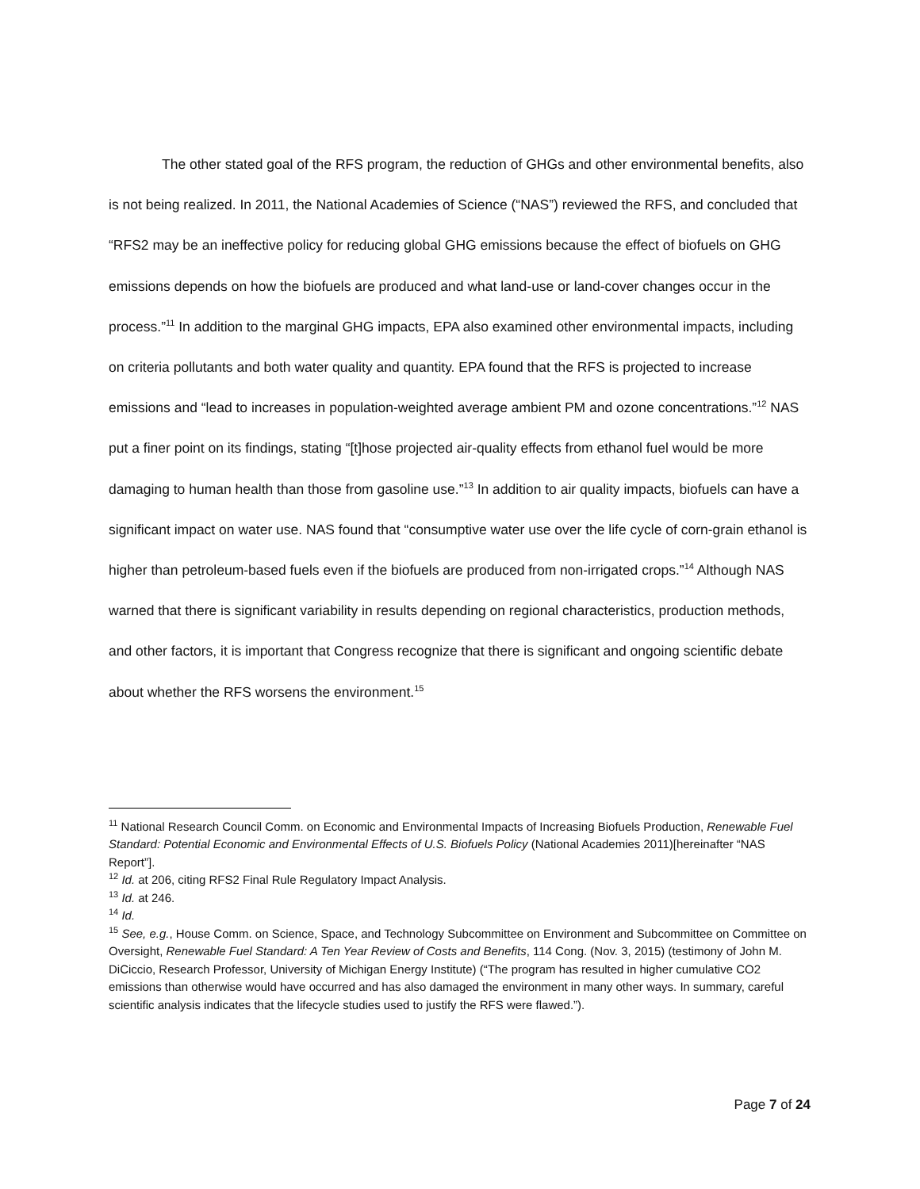The other stated goal of the RFS program, the reduction of GHGs and other environmental benefits, also is not being realized. In 2011, the National Academies of Science (“NAS”) reviewed the RFS, and concluded that “RFS2 may be an ineffective policy for reducing global GHG emissions because the effect of biofuels on GHG emissions depends on how the biofuels are produced and what land-use or land-cover changes occur in the process.”<sup>11</sup> In addition to the marginal GHG impacts, EPA also examined other environmental impacts, including on criteria pollutants and both water quality and quantity. EPA found that the RFS is projected to increase emissions and “lead to increases in population-weighted average ambient PM and ozone concentrations.”<sup>12</sup> NAS put a finer point on its findings, stating “[t]hose projected air-quality effects from ethanol fuel would be more damaging to human health than those from gasoline use.”<sup>13</sup> In addition to air quality impacts, biofuels can have a significant impact on water use. NAS found that “consumptive water use over the life cycle of corn-grain ethanol is higher than petroleum-based fuels even if the biofuels are produced from non-irrigated crops.”<sup>14</sup> Although NAS warned that there is significant variability in results depending on regional characteristics, production methods, and other factors, it is important that Congress recognize that there is significant and ongoing scientific debate about whether the RFS worsens the environment.<sup>15</sup>
<sup>11</sup> National Research Council Comm. on Economic and Environmental Impacts of Increasing Biofuels Production, Renewable Fuel Standard: Potential Economic and Environmental Effects of U.S. Biofuels Policy (National Academies 2011)[hereinafter “NAS Report”].
<sup>12</sup> Id. at 206, citing RFS2 Final Rule Regulatory Impact Analysis.
<sup>13</sup> Id. at 246.
<sup>14</sup> Id.
<sup>15</sup> See, e.g., House Comm. on Science, Space, and Technology Subcommittee on Environment and Subcommittee on Committee on Oversight, Renewable Fuel Standard: A Ten Year Review of Costs and Benefits, 114 Cong. (Nov. 3, 2015) (testimony of John M. DiCiccio, Research Professor, University of Michigan Energy Institute) (“The program has resulted in higher cumulative CO2 emissions than otherwise would have occurred and has also damaged the environment in many other ways. In summary, careful scientific analysis indicates that the lifecycle studies used to justify the RFS were flawed.”).
Page 7 of 24